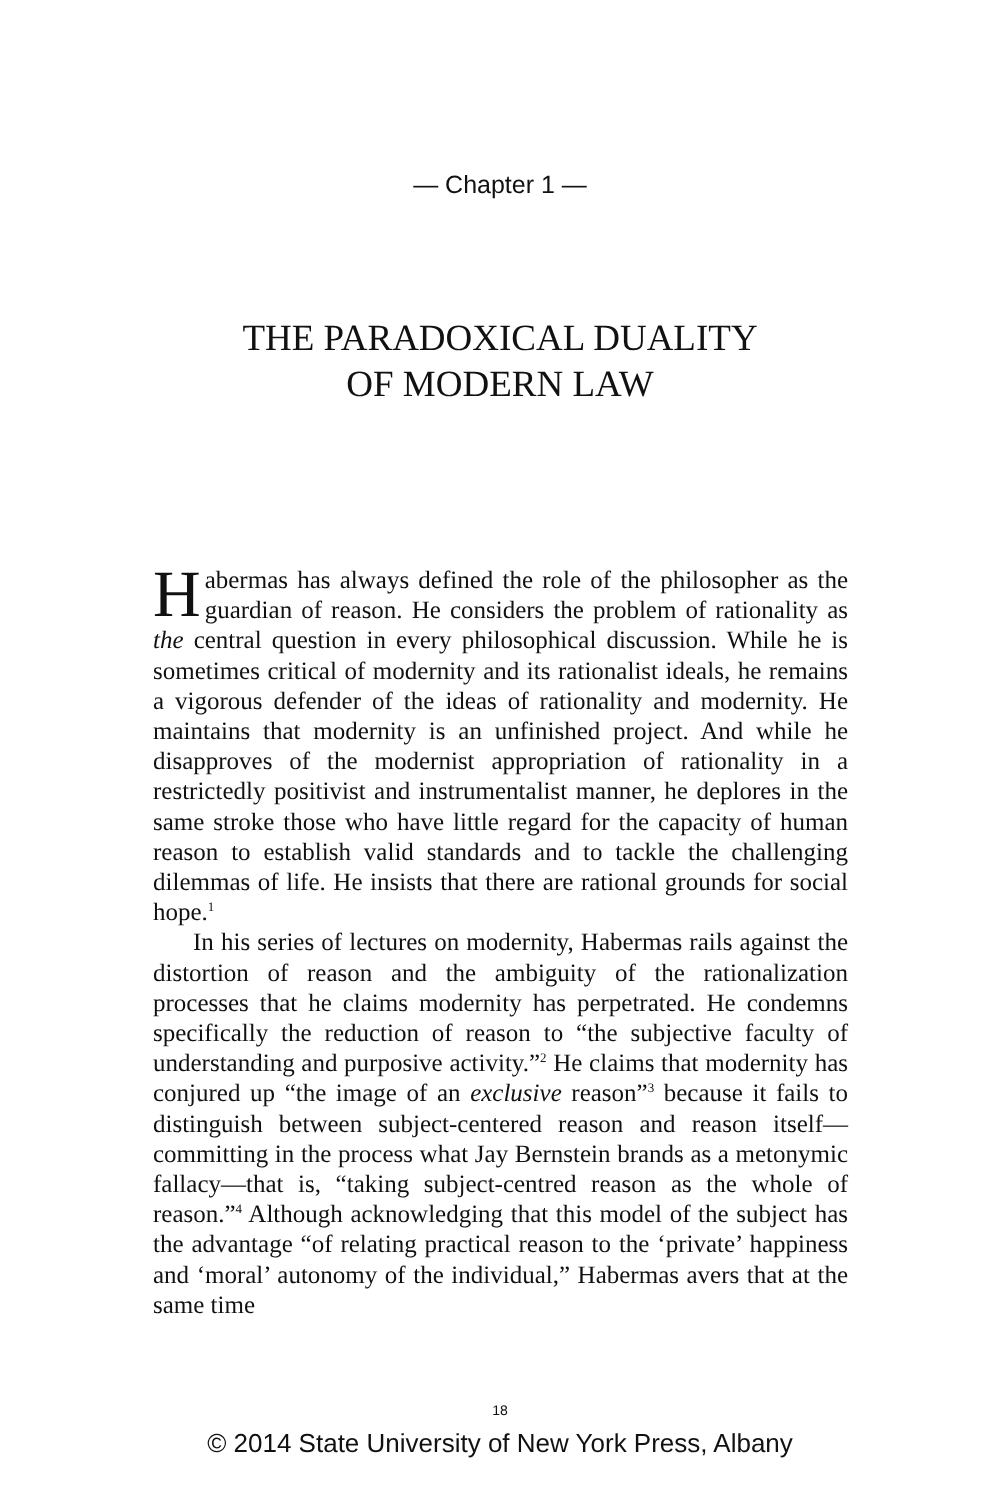— Chapter 1 —
THE PARADOXICAL DUALITY
OF MODERN LAW
Habermas has always defined the role of the philosopher as the guardian of reason. He considers the problem of rationality as the central question in every philosophical discussion. While he is sometimes critical of modernity and its rationalist ideals, he remains a vigorous defender of the ideas of rationality and modernity. He maintains that modernity is an unfinished project. And while he disapproves of the modernist appropriation of rationality in a restrictedly positivist and instrumentalist manner, he deplores in the same stroke those who have little regard for the capacity of human reason to establish valid standards and to tackle the challenging dilemmas of life. He insists that there are rational grounds for social hope.<sup>1</sup>
In his series of lectures on modernity, Habermas rails against the distortion of reason and the ambiguity of the rationalization processes that he claims modernity has perpetrated. He condemns specifically the reduction of reason to “the subjective faculty of understanding and purposive activity.”<sup>2</sup> He claims that modernity has conjured up “the image of an exclusive reason”<sup>3</sup> because it fails to distinguish between subject-centered reason and reason itself—committing in the process what Jay Bernstein brands as a metonymic fallacy—that is, “taking subject-centred reason as the whole of reason.”<sup>4</sup> Although acknowledging that this model of the subject has the advantage “of relating practical reason to the ‘private’ happiness and ‘moral’ autonomy of the individual,” Habermas avers that at the same time
18
© 2014 State University of New York Press, Albany